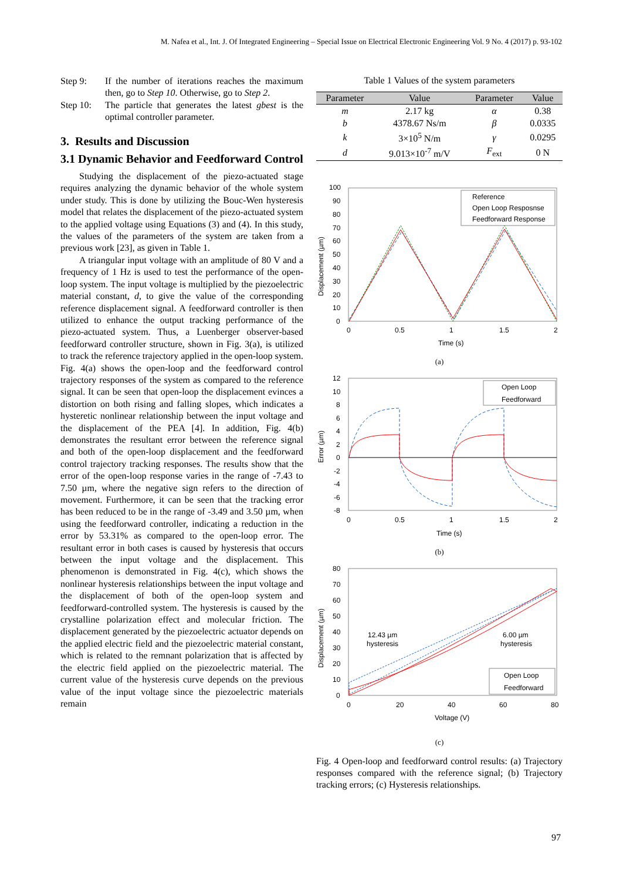M. Nafea et al., Int. J. Of Integrated Engineering – Special Issue on Electrical Electronic Engineering Vol. 9 No. 4 (2017) p. 93-102
Step 9: If the number of iterations reaches the maximum then, go to Step 10. Otherwise, go to Step 2.
Step 10: The particle that generates the latest gbest is the optimal controller parameter.
3. Results and Discussion
3.1 Dynamic Behavior and Feedforward Control
Studying the displacement of the piezo-actuated stage requires analyzing the dynamic behavior of the whole system under study. This is done by utilizing the Bouc-Wen hysteresis model that relates the displacement of the piezo-actuated system to the applied voltage using Equations (3) and (4). In this study, the values of the parameters of the system are taken from a previous work [23], as given in Table 1.
A triangular input voltage with an amplitude of 80 V and a frequency of 1 Hz is used to test the performance of the open-loop system. The input voltage is multiplied by the piezoelectric material constant, d, to give the value of the corresponding reference displacement signal. A feedforward controller is then utilized to enhance the output tracking performance of the piezo-actuated system. Thus, a Luenberger observer-based feedforward controller structure, shown in Fig. 3(a), is utilized to track the reference trajectory applied in the open-loop system. Fig. 4(a) shows the open-loop and the feedforward control trajectory responses of the system as compared to the reference signal. It can be seen that open-loop the displacement evinces a distortion on both rising and falling slopes, which indicates a hysteretic nonlinear relationship between the input voltage and the displacement of the PEA [4]. In addition, Fig. 4(b) demonstrates the resultant error between the reference signal and both of the open-loop displacement and the feedforward control trajectory tracking responses. The results show that the error of the open-loop response varies in the range of -7.43 to 7.50 µm, where the negative sign refers to the direction of movement. Furthermore, it can be seen that the tracking error has been reduced to be in the range of -3.49 and 3.50 µm, when using the feedforward controller, indicating a reduction in the error by 53.31% as compared to the open-loop error. The resultant error in both cases is caused by hysteresis that occurs between the input voltage and the displacement. This phenomenon is demonstrated in Fig. 4(c), which shows the nonlinear hysteresis relationships between the input voltage and the displacement of both of the open-loop system and feedforward-controlled system. The hysteresis is caused by the crystalline polarization effect and molecular friction. The displacement generated by the piezoelectric actuator depends on the applied electric field and the piezoelectric material constant, which is related to the remnant polarization that is affected by the electric field applied on the piezoelectric material. The current value of the hysteresis curve depends on the previous value of the input voltage since the piezoelectric materials remain
Table 1 Values of the system parameters
| Parameter | Value | Parameter | Value |
| --- | --- | --- | --- |
| m | 2.17 kg | α | 0.38 |
| b | 4378.67 Ns/m | β | 0.0335 |
| k | 3×10<sup>5</sup> N/m | γ | 0.0295 |
| d | 9.013×10<sup>-7</sup> m/V | F<sub>ext</sub> | 0 N |
100
90
80
70
60
50
40
30
20
10
0
0
0.5
1
1.5
2
Time (s)
Displacement (µm)
Reference
Open Loop Resposnse
Feedforward Response
(a)
12
10
8
6
4
2
0
-2
-4
-6
-8
0
0.5
1
1.5
2
Time (s)
Error (µm)
Open Loop
Feedforward
(b)
80
70
60
50
40
30
20
10
0
0
20
40
60
80
Voltage (V)
Displacement (µm)
12.43 µm
hysteresis
6.00 µm
hysteresis
Open Loop
Feedforward
(c)
Fig. 4 Open-loop and feedforward control results: (a) Trajectory responses compared with the reference signal; (b) Trajectory tracking errors; (c) Hysteresis relationships.
97